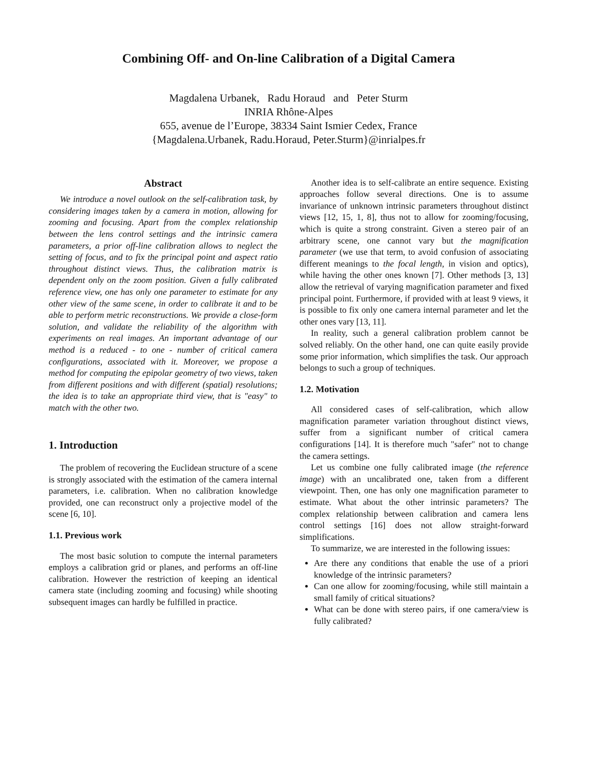Combining Off- and On-line Calibration of a Digital Camera
Magdalena Urbanek, Radu Horaud and Peter Sturm
INRIA Rhône-Alpes
655, avenue de l’Europe, 38334 Saint Ismier Cedex, France
{Magdalena.Urbanek, Radu.Horaud, Peter.Sturm}@inrialpes.fr
Abstract
We introduce a novel outlook on the self-calibration task, by considering images taken by a camera in motion, allowing for zooming and focusing. Apart from the complex relationship between the lens control settings and the intrinsic camera parameters, a prior off-line calibration allows to neglect the setting of focus, and to fix the principal point and aspect ratio throughout distinct views. Thus, the calibration matrix is dependent only on the zoom position. Given a fully calibrated reference view, one has only one parameter to estimate for any other view of the same scene, in order to calibrate it and to be able to perform metric reconstructions. We provide a close-form solution, and validate the reliability of the algorithm with experiments on real images. An important advantage of our method is a reduced - to one - number of critical camera configurations, associated with it. Moreover, we propose a method for computing the epipolar geometry of two views, taken from different positions and with different (spatial) resolutions; the idea is to take an appropriate third view, that is "easy" to match with the other two.
1. Introduction
The problem of recovering the Euclidean structure of a scene is strongly associated with the estimation of the camera internal parameters, i.e. calibration. When no calibration knowledge provided, one can reconstruct only a projective model of the scene [6, 10].
1.1. Previous work
The most basic solution to compute the internal parameters employs a calibration grid or planes, and performs an off-line calibration. However the restriction of keeping an identical camera state (including zooming and focusing) while shooting subsequent images can hardly be fulfilled in practice.
Another idea is to self-calibrate an entire sequence. Existing approaches follow several directions. One is to assume invariance of unknown intrinsic parameters throughout distinct views [12, 15, 1, 8], thus not to allow for zooming/focusing, which is quite a strong constraint. Given a stereo pair of an arbitrary scene, one cannot vary but the magnification parameter (we use that term, to avoid confusion of associating different meanings to the focal length, in vision and optics), while having the other ones known [7]. Other methods [3, 13] allow the retrieval of varying magnification parameter and fixed principal point. Furthermore, if provided with at least 9 views, it is possible to fix only one camera internal parameter and let the other ones vary [13, 11].
In reality, such a general calibration problem cannot be solved reliably. On the other hand, one can quite easily provide some prior information, which simplifies the task. Our approach belongs to such a group of techniques.
1.2. Motivation
All considered cases of self-calibration, which allow magnification parameter variation throughout distinct views, suffer from a significant number of critical camera configurations [14]. It is therefore much "safer" not to change the camera settings.
Let us combine one fully calibrated image (the reference image) with an uncalibrated one, taken from a different viewpoint. Then, one has only one magnification parameter to estimate. What about the other intrinsic parameters? The complex relationship between calibration and camera lens control settings [16] does not allow straight-forward simplifications.
To summarize, we are interested in the following issues:
Are there any conditions that enable the use of a priori knowledge of the intrinsic parameters?
Can one allow for zooming/focusing, while still maintain a small family of critical situations?
What can be done with stereo pairs, if one camera/view is fully calibrated?